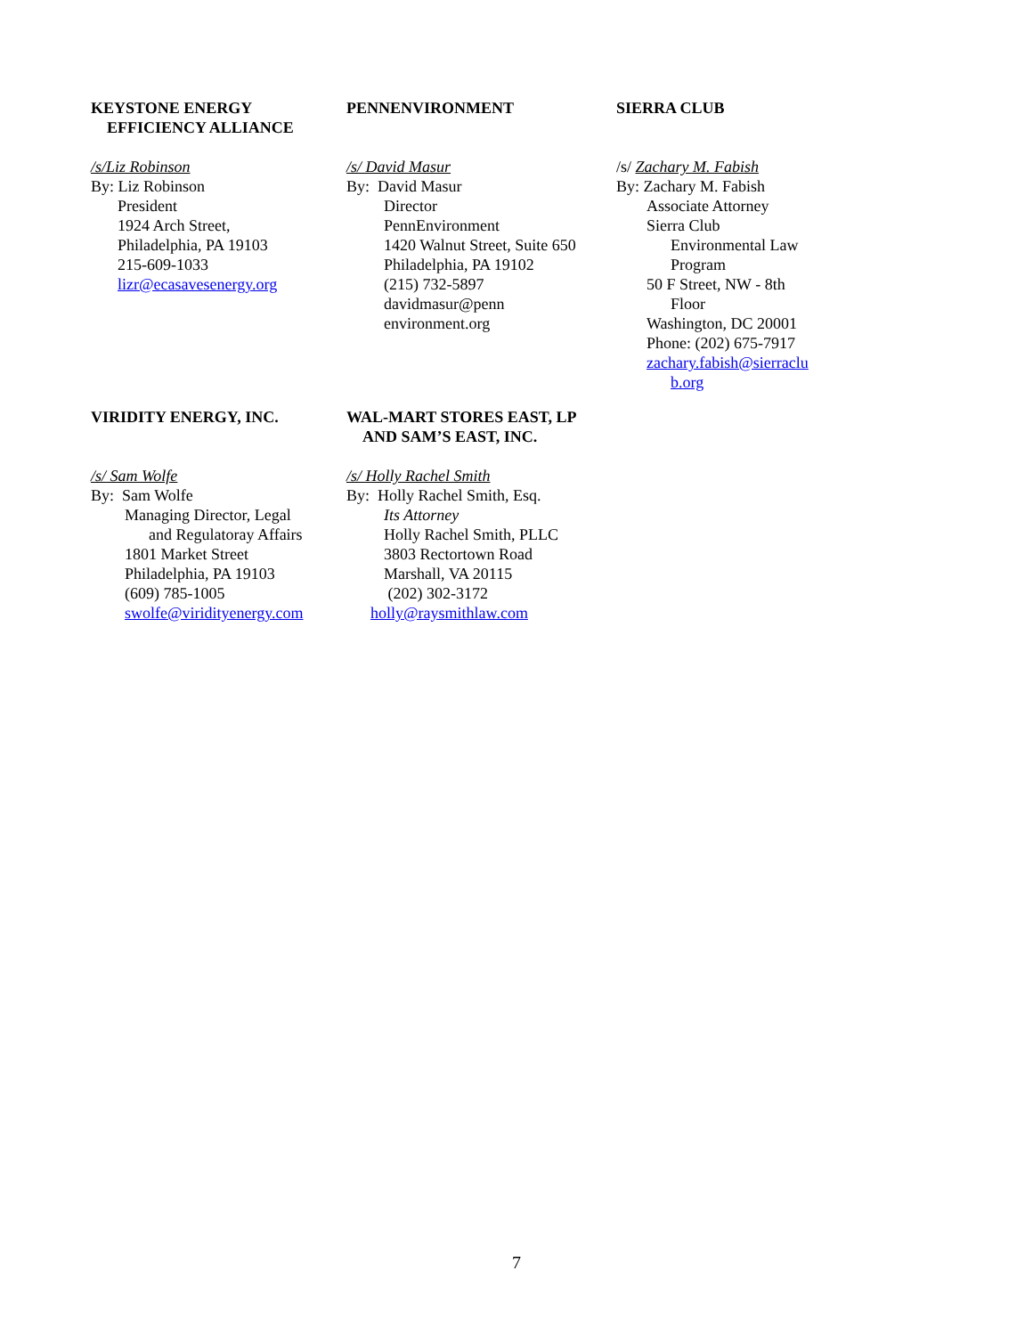KEYSTONE ENERGY
EFFICIENCY ALLIANCE
/s/Liz Robinson
By: Liz Robinson
President
1924 Arch Street,
Philadelphia, PA 19103
215-609-1033
lizr@ecasavesenergy.org
PENNENVIRONMENT
/s/ David Masur
By: David Masur
Director
PennEnvironment
1420 Walnut Street, Suite 650
Philadelphia, PA 19102
(215) 732-5897
davidmasur@penn
environment.org
SIERRA CLUB
/s/ Zachary M. Fabish
By: Zachary M. Fabish
Associate Attorney
Sierra Club
Environmental Law
Program
50 F Street, NW - 8th
Floor
Washington, DC 20001
Phone: (202) 675-7917
zachary.fabish@sierraclu
b.org
VIRIDITY ENERGY, INC.
/s/ Sam Wolfe
By: Sam Wolfe
Managing Director, Legal
and Regulatoray Affairs
1801 Market Street
Philadelphia, PA 19103
(609) 785-1005
swolfe@viridityenergy.com
WAL-MART STORES EAST, LP
AND SAM’S EAST, INC.
/s/ Holly Rachel Smith
By: Holly Rachel Smith, Esq.
Its Attorney
Holly Rachel Smith, PLLC
3803 Rectortown Road
Marshall, VA 20115
(202) 302-3172
holly@raysmithlaw.com
7